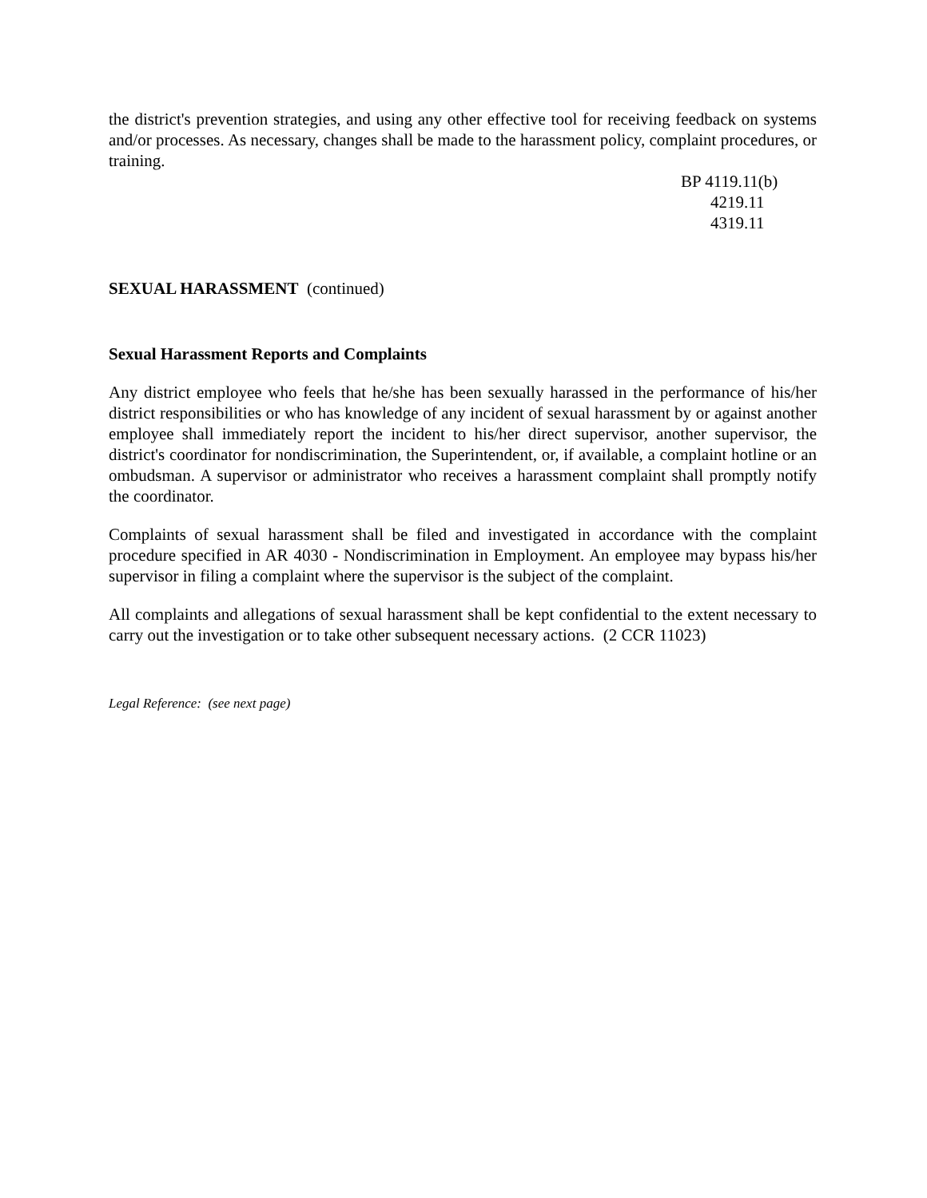the district's prevention strategies, and using any other effective tool for receiving feedback on systems and/or processes. As necessary, changes shall be made to the harassment policy, complaint procedures, or training.
BP 4119.11(b)
4219.11
4319.11
SEXUAL HARASSMENT (continued)
Sexual Harassment Reports and Complaints
Any district employee who feels that he/she has been sexually harassed in the performance of his/her district responsibilities or who has knowledge of any incident of sexual harassment by or against another employee shall immediately report the incident to his/her direct supervisor, another supervisor, the district's coordinator for nondiscrimination, the Superintendent, or, if available, a complaint hotline or an ombudsman. A supervisor or administrator who receives a harassment complaint shall promptly notify the coordinator.
Complaints of sexual harassment shall be filed and investigated in accordance with the complaint procedure specified in AR 4030 - Nondiscrimination in Employment. An employee may bypass his/her supervisor in filing a complaint where the supervisor is the subject of the complaint.
All complaints and allegations of sexual harassment shall be kept confidential to the extent necessary to carry out the investigation or to take other subsequent necessary actions. (2 CCR 11023)
Legal Reference: (see next page)